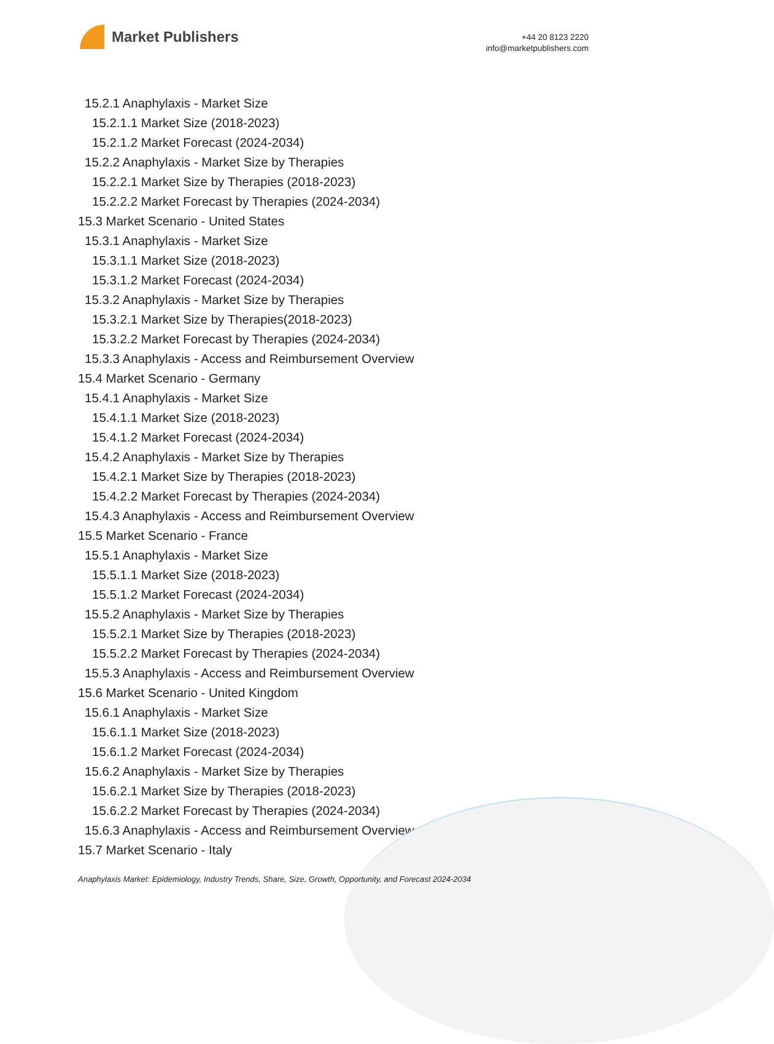Market Publishers
+44 20 8123 2220
info@marketpublishers.com
15.2.1 Anaphylaxis - Market Size
15.2.1.1 Market Size (2018-2023)
15.2.1.2 Market Forecast (2024-2034)
15.2.2 Anaphylaxis - Market Size by Therapies
15.2.2.1 Market Size by Therapies (2018-2023)
15.2.2.2 Market Forecast by Therapies (2024-2034)
15.3 Market Scenario - United States
15.3.1 Anaphylaxis - Market Size
15.3.1.1 Market Size (2018-2023)
15.3.1.2 Market Forecast (2024-2034)
15.3.2 Anaphylaxis - Market Size by Therapies
15.3.2.1 Market Size by Therapies(2018-2023)
15.3.2.2 Market Forecast by Therapies (2024-2034)
15.3.3 Anaphylaxis - Access and Reimbursement Overview
15.4 Market Scenario - Germany
15.4.1 Anaphylaxis - Market Size
15.4.1.1 Market Size (2018-2023)
15.4.1.2 Market Forecast (2024-2034)
15.4.2 Anaphylaxis - Market Size by Therapies
15.4.2.1 Market Size by Therapies (2018-2023)
15.4.2.2 Market Forecast by Therapies (2024-2034)
15.4.3 Anaphylaxis - Access and Reimbursement Overview
15.5 Market Scenario - France
15.5.1 Anaphylaxis - Market Size
15.5.1.1 Market Size (2018-2023)
15.5.1.2 Market Forecast (2024-2034)
15.5.2 Anaphylaxis - Market Size by Therapies
15.5.2.1 Market Size by Therapies (2018-2023)
15.5.2.2 Market Forecast by Therapies (2024-2034)
15.5.3 Anaphylaxis - Access and Reimbursement Overview
15.6 Market Scenario - United Kingdom
15.6.1 Anaphylaxis - Market Size
15.6.1.1 Market Size (2018-2023)
15.6.1.2 Market Forecast (2024-2034)
15.6.2 Anaphylaxis - Market Size by Therapies
15.6.2.1 Market Size by Therapies (2018-2023)
15.6.2.2 Market Forecast by Therapies (2024-2034)
15.6.3 Anaphylaxis - Access and Reimbursement Overview
15.7 Market Scenario - Italy
Anaphylaxis Market: Epidemiology, Industry Trends, Share, Size, Growth, Opportunity, and Forecast 2024-2034